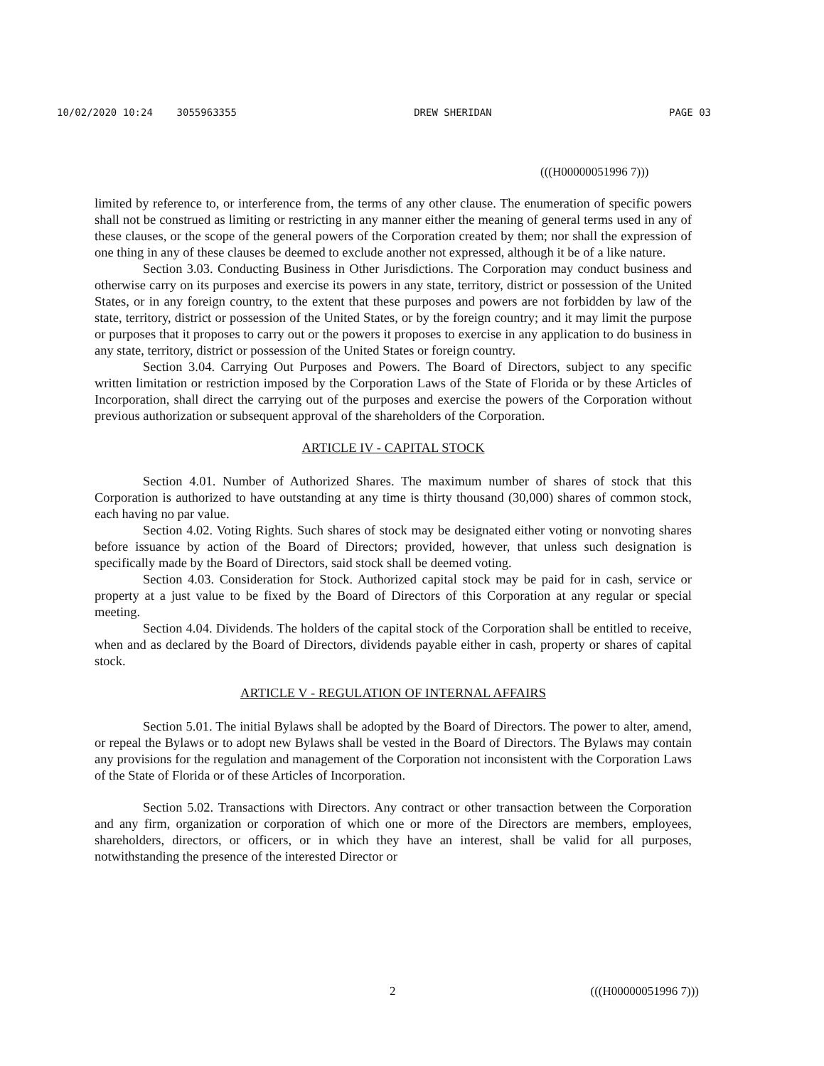10/02/2020 10:24 3055963355 DREW SHERIDAN PAGE 03
(((H00000051996 7)))
limited by reference to, or interference from, the terms of any other clause. The enumeration of specific powers shall not be construed as limiting or restricting in any manner either the meaning of general terms used in any of these clauses, or the scope of the general powers of the Corporation created by them; nor shall the expression of one thing in any of these clauses be deemed to exclude another not expressed, although it be of a like nature.
Section 3.03. Conducting Business in Other Jurisdictions. The Corporation may conduct business and otherwise carry on its purposes and exercise its powers in any state, territory, district or possession of the United States, or in any foreign country, to the extent that these purposes and powers are not forbidden by law of the state, territory, district or possession of the United States, or by the foreign country; and it may limit the purpose or purposes that it proposes to carry out or the powers it proposes to exercise in any application to do business in any state, territory, district or possession of the United States or foreign country.
Section 3.04. Carrying Out Purposes and Powers. The Board of Directors, subject to any specific written limitation or restriction imposed by the Corporation Laws of the State of Florida or by these Articles of Incorporation, shall direct the carrying out of the purposes and exercise the powers of the Corporation without previous authorization or subsequent approval of the shareholders of the Corporation.
ARTICLE IV - CAPITAL STOCK
Section 4.01. Number of Authorized Shares. The maximum number of shares of stock that this Corporation is authorized to have outstanding at any time is thirty thousand (30,000) shares of common stock, each having no par value.
Section 4.02. Voting Rights. Such shares of stock may be designated either voting or nonvoting shares before issuance by action of the Board of Directors; provided, however, that unless such designation is specifically made by the Board of Directors, said stock shall be deemed voting.
Section 4.03. Consideration for Stock. Authorized capital stock may be paid for in cash, service or property at a just value to be fixed by the Board of Directors of this Corporation at any regular or special meeting.
Section 4.04. Dividends. The holders of the capital stock of the Corporation shall be entitled to receive, when and as declared by the Board of Directors, dividends payable either in cash, property or shares of capital stock.
ARTICLE V - REGULATION OF INTERNAL AFFAIRS
Section 5.01. The initial Bylaws shall be adopted by the Board of Directors. The power to alter, amend, or repeal the Bylaws or to adopt new Bylaws shall be vested in the Board of Directors. The Bylaws may contain any provisions for the regulation and management of the Corporation not inconsistent with the Corporation Laws of the State of Florida or of these Articles of Incorporation.
Section 5.02. Transactions with Directors. Any contract or other transaction between the Corporation and any firm, organization or corporation of which one or more of the Directors are members, employees, shareholders, directors, or officers, or in which they have an interest, shall be valid for all purposes, notwithstanding the presence of the interested Director or
2 (((H00000051996 7)))